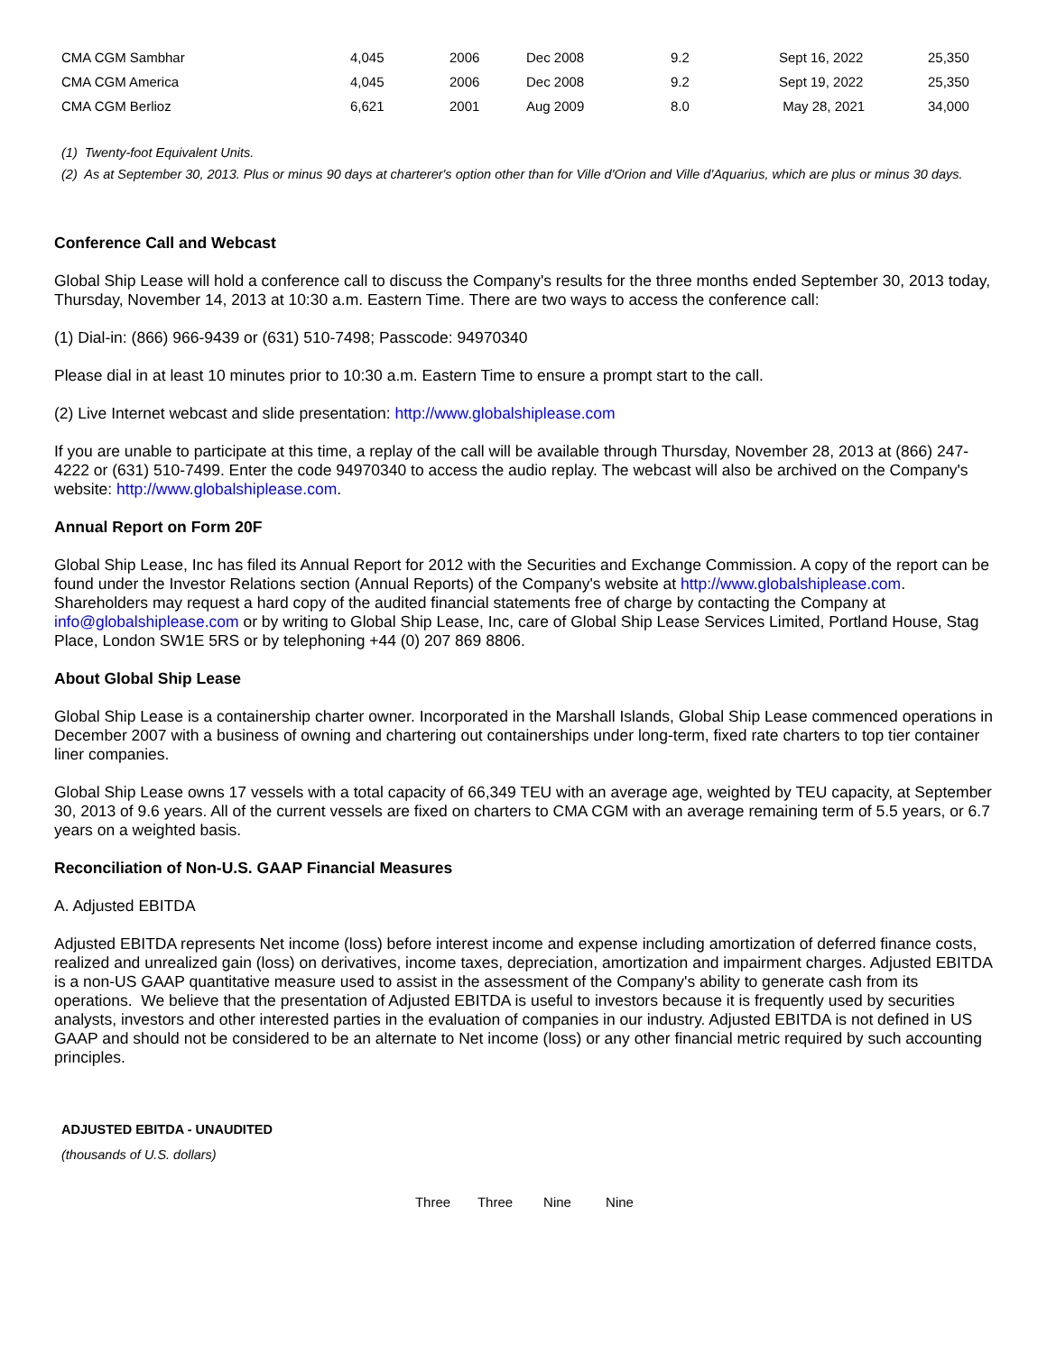| CMA CGM Sambhar | 4,045 | 2006 | Dec 2008 | 9.2 | Sept 16, 2022 | 25,350 |
| CMA CGM America | 4,045 | 2006 | Dec 2008 | 9.2 | Sept 19, 2022 | 25,350 |
| CMA CGM Berlioz | 6,621 | 2001 | Aug 2009 | 8.0 | May 28, 2021 | 34,000 |
(1) Twenty-foot Equivalent Units.
(2) As at September 30, 2013. Plus or minus 90 days at charterer's option other than for Ville d'Orion and Ville d'Aquarius, which are plus or minus 30 days.
Conference Call and Webcast
Global Ship Lease will hold a conference call to discuss the Company's results for the three months ended September 30, 2013 today, Thursday, November 14, 2013 at 10:30 a.m. Eastern Time. There are two ways to access the conference call:
(1) Dial-in: (866) 966-9439 or (631) 510-7498; Passcode: 94970340
Please dial in at least 10 minutes prior to 10:30 a.m. Eastern Time to ensure a prompt start to the call.
(2) Live Internet webcast and slide presentation: http://www.globalshiplease.com
If you are unable to participate at this time, a replay of the call will be available through Thursday, November 28, 2013 at (866) 247-4222 or (631) 510-7499. Enter the code 94970340 to access the audio replay. The webcast will also be archived on the Company's website: http://www.globalshiplease.com.
Annual Report on Form 20F
Global Ship Lease, Inc has filed its Annual Report for 2012 with the Securities and Exchange Commission. A copy of the report can be found under the Investor Relations section (Annual Reports) of the Company's website at http://www.globalshiplease.com. Shareholders may request a hard copy of the audited financial statements free of charge by contacting the Company at info@globalshiplease.com or by writing to Global Ship Lease, Inc, care of Global Ship Lease Services Limited, Portland House, Stag Place, London SW1E 5RS or by telephoning +44 (0) 207 869 8806.
About Global Ship Lease
Global Ship Lease is a containership charter owner. Incorporated in the Marshall Islands, Global Ship Lease commenced operations in December 2007 with a business of owning and chartering out containerships under long-term, fixed rate charters to top tier container liner companies.
Global Ship Lease owns 17 vessels with a total capacity of 66,349 TEU with an average age, weighted by TEU capacity, at September 30, 2013 of 9.6 years. All of the current vessels are fixed on charters to CMA CGM with an average remaining term of 5.5 years, or 6.7 years on a weighted basis.
Reconciliation of Non-U.S. GAAP Financial Measures
A. Adjusted EBITDA
Adjusted EBITDA represents Net income (loss) before interest income and expense including amortization of deferred finance costs, realized and unrealized gain (loss) on derivatives, income taxes, depreciation, amortization and impairment charges. Adjusted EBITDA is a non-US GAAP quantitative measure used to assist in the assessment of the Company's ability to generate cash from its operations. We believe that the presentation of Adjusted EBITDA is useful to investors because it is frequently used by securities analysts, investors and other interested parties in the evaluation of companies in our industry. Adjusted EBITDA is not defined in US GAAP and should not be considered to be an alternate to Net income (loss) or any other financial metric required by such accounting principles.
ADJUSTED EBITDA - UNAUDITED
(thousands of U.S. dollars)
| Three | Three | Nine | Nine |
| --- | --- | --- | --- |